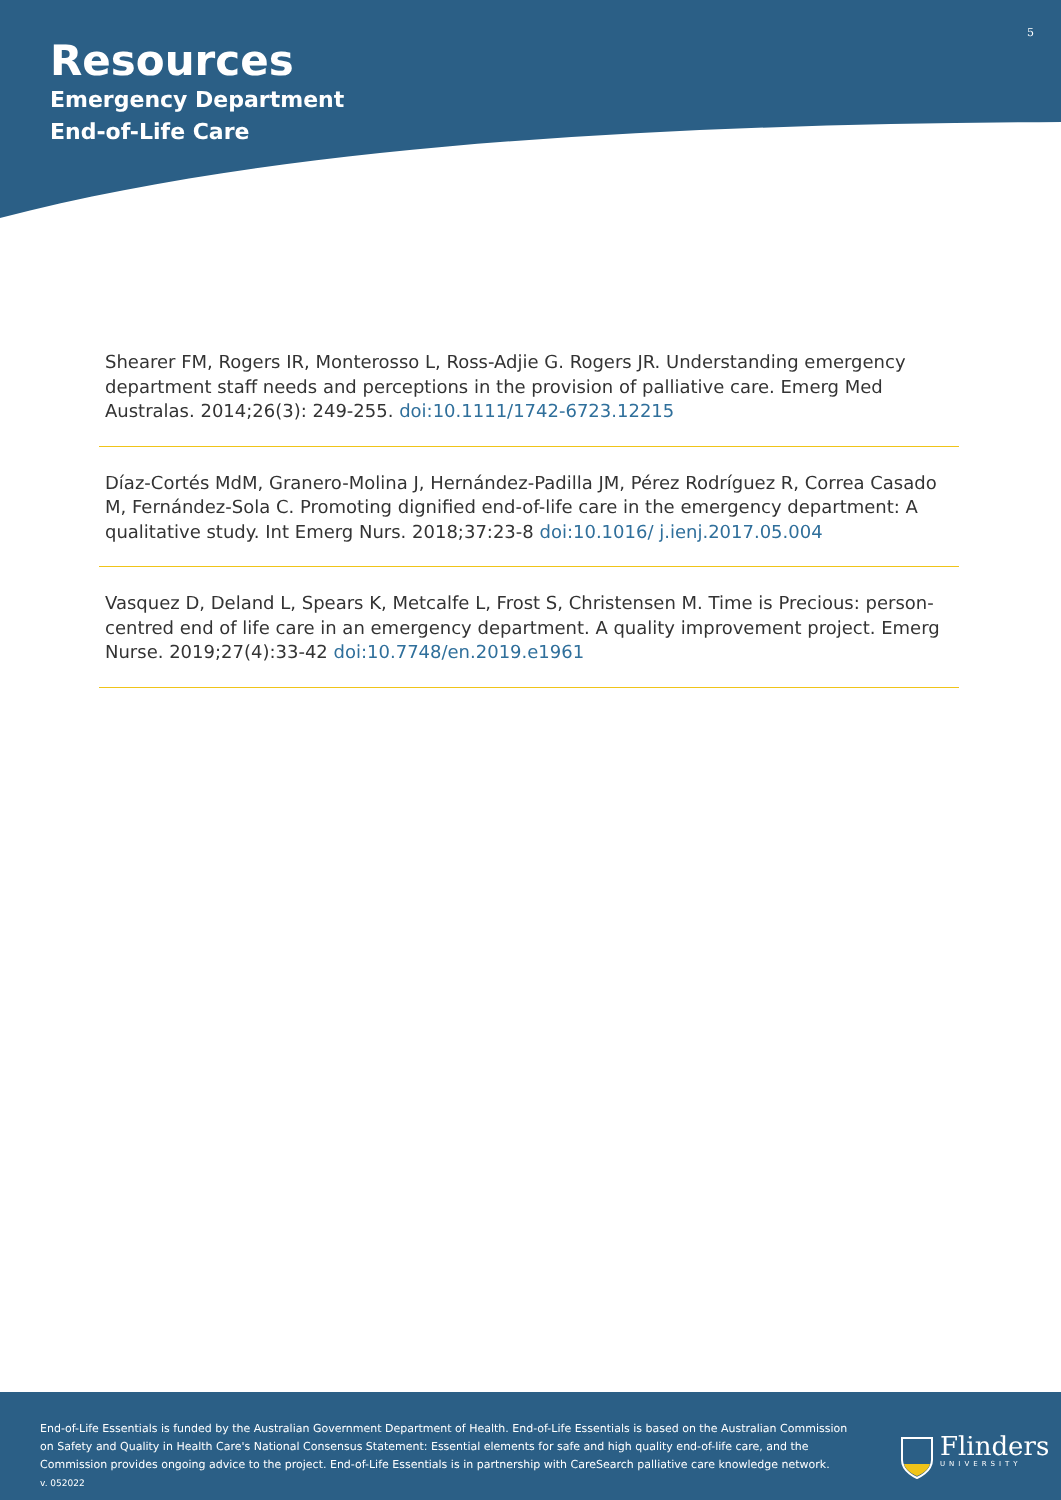5
Resources
Emergency Department
End-of-Life Care
Shearer FM, Rogers IR, Monterosso L, Ross-Adjie G. Rogers JR. Understanding emergency department staff needs and perceptions in the provision of palliative care. Emerg Med Australas. 2014;26(3): 249-255. doi:10.1111/1742-6723.12215
Díaz-Cortés MdM, Granero-Molina J, Hernández-Padilla JM, Pérez Rodríguez R, Correa Casado M, Fernández-Sola C. Promoting dignified end-of-life care in the emergency department: A qualitative study. Int Emerg Nurs. 2018;37:23-8 doi:10.1016/ j.ienj.2017.05.004
Vasquez D, Deland L, Spears K, Metcalfe L, Frost S, Christensen M. Time is Precious: person-centred end of life care in an emergency department. A quality improvement project. Emerg Nurse. 2019;27(4):33-42 doi:10.7748/en.2019.e1961
End-of-Life Essentials is funded by the Australian Government Department of Health. End-of-Life Essentials is based on the Australian Commission on Safety and Quality in Health Care's National Consensus Statement: Essential elements for safe and high quality end-of-life care, and the Commission provides ongoing advice to the project. End-of-Life Essentials is in partnership with CareSearch palliative care knowledge network.
v. 052022
Flinders
UNIVERSITY